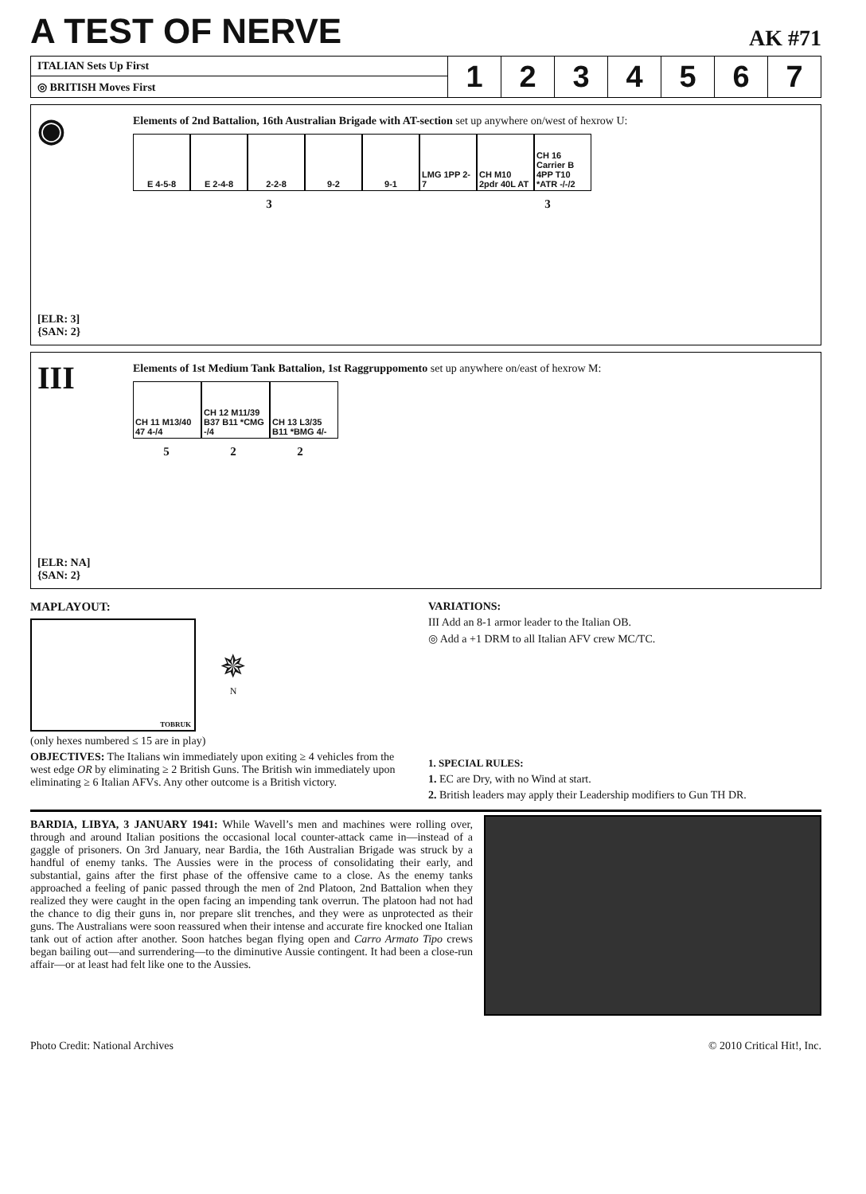A TEST OF NERVE
AK #71
| ITALIAN Sets Up First | 1 | 2 | 3 | 4 | 5 | 6 | 7 |
| ◎ BRITISH Moves First | | | | | | | |
◉
[ELR: 3]
{SAN: 2}
Elements of 2nd Battalion, 16th Australian Brigade with AT-section set up anywhere on/west of hexrow U:
E 4-5-8 E 2-4-8 2-2-8 9-2 9-1 LMG 1PP 2-7
CH M10 2pdr 40L AT
CH 16 Carrier B 4PP T10 *ATR -/-/2
3 3
III
[ELR: NA]
{SAN: 2}
Elements of 1st Medium Tank Battalion, 1st Raggruppomento set up anywhere on/east of hexrow M:
CH 11 M13/40 47 4-/4
CH 12 M11/39 B37 B11 *CMG -/4
CH 13 L3/35 B11 *BMG 4/-
5 2 2
MAPLAYOUT:
TOBRUK
✵
N
(only hexes numbered ≤ 15 are in play)
OBJECTIVES: The Italians win immediately upon exiting ≥ 4 vehicles from the west edge OR by eliminating ≥ 2 British Guns. The British win immediately upon eliminating ≥ 6 Italian AFVs. Any other outcome is a British victory.
VARIATIONS:
III Add an 8-1 armor leader to the Italian OB.
◎ Add a +1 DRM to all Italian AFV crew MC/TC.
1. SPECIAL RULES:
1. EC are Dry, with no Wind at start.
2. British leaders may apply their Leadership modifiers to Gun TH DR.
BARDIA, LIBYA, 3 JANUARY 1941: While Wavell’s men and machines were rolling over, through and around Italian positions the occasional local counter-attack came in—instead of a gaggle of prisoners. On 3rd January, near Bardia, the 16th Australian Brigade was struck by a handful of enemy tanks. The Aussies were in the process of consolidating their early, and substantial, gains after the first phase of the offensive came to a close. As the enemy tanks approached a feeling of panic passed through the men of 2nd Platoon, 2nd Battalion when they realized they were caught in the open facing an impending tank overrun. The platoon had not had the chance to dig their guns in, nor prepare slit trenches, and they were as unprotected as their guns. The Australians were soon reassured when their intense and accurate fire knocked one Italian tank out of action after another. Soon hatches began flying open and Carro Armato Tipo crews began bailing out—and surrendering—to the diminutive Aussie contingent. It had been a close-run affair—or at least had felt like one to the Aussies.
Photo Credit: National Archives © 2010 Critical Hit!, Inc.